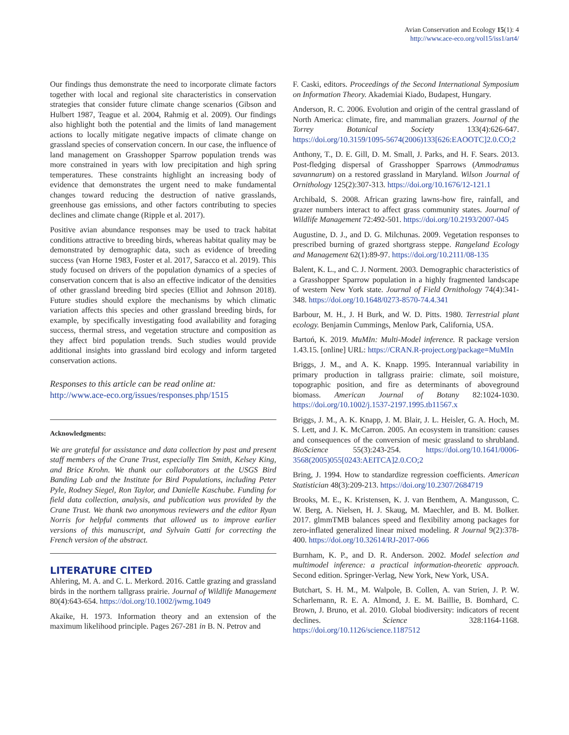Avian Conservation and Ecology 15(1): 4
http://www.ace-eco.org/vol15/iss1/art4/
Our findings thus demonstrate the need to incorporate climate factors together with local and regional site characteristics in conservation strategies that consider future climate change scenarios (Gibson and Hulbert 1987, Teague et al. 2004, Rahmig et al. 2009). Our findings also highlight both the potential and the limits of land management actions to locally mitigate negative impacts of climate change on grassland species of conservation concern. In our case, the influence of land management on Grasshopper Sparrow population trends was more constrained in years with low precipitation and high spring temperatures. These constraints highlight an increasing body of evidence that demonstrates the urgent need to make fundamental changes toward reducing the destruction of native grasslands, greenhouse gas emissions, and other factors contributing to species declines and climate change (Ripple et al. 2017).
Positive avian abundance responses may be used to track habitat conditions attractive to breeding birds, whereas habitat quality may be demonstrated by demographic data, such as evidence of breeding success (van Horne 1983, Foster et al. 2017, Saracco et al. 2019). This study focused on drivers of the population dynamics of a species of conservation concern that is also an effective indicator of the densities of other grassland breeding bird species (Elliot and Johnson 2018). Future studies should explore the mechanisms by which climatic variation affects this species and other grassland breeding birds, for example, by specifically investigating food availability and foraging success, thermal stress, and vegetation structure and composition as they affect bird population trends. Such studies would provide additional insights into grassland bird ecology and inform targeted conservation actions.
Responses to this article can be read online at:
http://www.ace-eco.org/issues/responses.php/1515
Acknowledgments:
We are grateful for assistance and data collection by past and present staff members of the Crane Trust, especially Tim Smith, Kelsey King, and Brice Krohn. We thank our collaborators at the USGS Bird Banding Lab and the Institute for Bird Populations, including Peter Pyle, Rodney Siegel, Ron Taylor, and Danielle Kaschube. Funding for field data collection, analysis, and publication was provided by the Crane Trust. We thank two anonymous reviewers and the editor Ryan Norris for helpful comments that allowed us to improve earlier versions of this manuscript, and Sylvain Gatti for correcting the French version of the abstract.
LITERATURE CITED
Ahlering, M. A. and C. L. Merkord. 2016. Cattle grazing and grassland birds in the northern tallgrass prairie. Journal of Wildlife Management 80(4):643-654. https://doi.org/10.1002/jwmg.1049
Akaike, H. 1973. Information theory and an extension of the maximum likelihood principle. Pages 267-281 in B. N. Petrov and
F. Caski, editors. Proceedings of the Second International Symposium on Information Theory. Akademiai Kiado, Budapest, Hungary.
Anderson, R. C. 2006. Evolution and origin of the central grassland of North America: climate, fire, and mammalian grazers. Journal of the Torrey Botanical Society 133(4):626-647. https://doi.org/10.3159/1095-5674(2006)133[626:EAOOTC]2.0.CO;2
Anthony, T., D. E. Gill, D. M. Small, J. Parks, and H. F. Sears. 2013. Post-fledging dispersal of Grasshopper Sparrows (Ammodramus savannarum) on a restored grassland in Maryland. Wilson Journal of Ornithology 125(2):307-313. https://doi.org/10.1676/12-121.1
Archibald, S. 2008. African grazing lawns-how fire, rainfall, and grazer numbers interact to affect grass community states. Journal of Wildlife Management 72:492-501. https://doi.org/10.2193/2007-045
Augustine, D. J., and D. G. Milchunas. 2009. Vegetation responses to prescribed burning of grazed shortgrass steppe. Rangeland Ecology and Management 62(1):89-97. https://doi.org/10.2111/08-135
Balent, K. L., and C. J. Norment. 2003. Demographic characteristics of a Grasshopper Sparrow population in a highly fragmented landscape of western New York state. Journal of Field Ornithology 74(4):341-348. https://doi.org/10.1648/0273-8570-74.4.341
Barbour, M. H., J. H Burk, and W. D. Pitts. 1980. Terrestrial plant ecology. Benjamin Cummings, Menlow Park, California, USA.
Bartoń, K. 2019. MuMIn: Multi-Model inference. R package version 1.43.15. [online] URL: https://CRAN.R-project.org/package=MuMIn
Briggs, J. M., and A. K. Knapp. 1995. Interannual variability in primary production in tallgrass prairie: climate, soil moisture, topographic position, and fire as determinants of aboveground biomass. American Journal of Botany 82:1024-1030. https://doi.org/10.1002/j.1537-2197.1995.tb11567.x
Briggs, J. M., A. K. Knapp, J. M. Blair, J. L. Heisler, G. A. Hoch, M. S. Lett, and J. K. McCarron. 2005. An ecosystem in transition: causes and consequences of the conversion of mesic grassland to shrubland. BioScience 55(3):243-254. https://doi.org/10.1641/0006-3568(2005)055[0243:AEITCA]2.0.CO;2
Bring, J. 1994. How to standardize regression coefficients. American Statistician 48(3):209-213. https://doi.org/10.2307/2684719
Brooks, M. E., K. Kristensen, K. J. van Benthem, A. Mangusson, C. W. Berg, A. Nielsen, H. J. Skaug, M. Maechler, and B. M. Bolker. 2017. glmmTMB balances speed and flexibility among packages for zero-inflated generalized linear mixed modeling. R Journal 9(2):378-400. https://doi.org/10.32614/RJ-2017-066
Burnham, K. P., and D. R. Anderson. 2002. Model selection and multimodel inference: a practical information-theoretic approach. Second edition. Springer-Verlag, New York, New York, USA.
Butchart, S. H. M., M. Walpole, B. Collen, A. van Strien, J. P. W. Scharlemann, R. E. A. Almond, J. E. M. Baillie, B. Bomhard, C. Brown, J. Bruno, et al. 2010. Global biodiversity: indicators of recent declines. Science 328:1164-1168. https://doi.org/10.1126/science.1187512